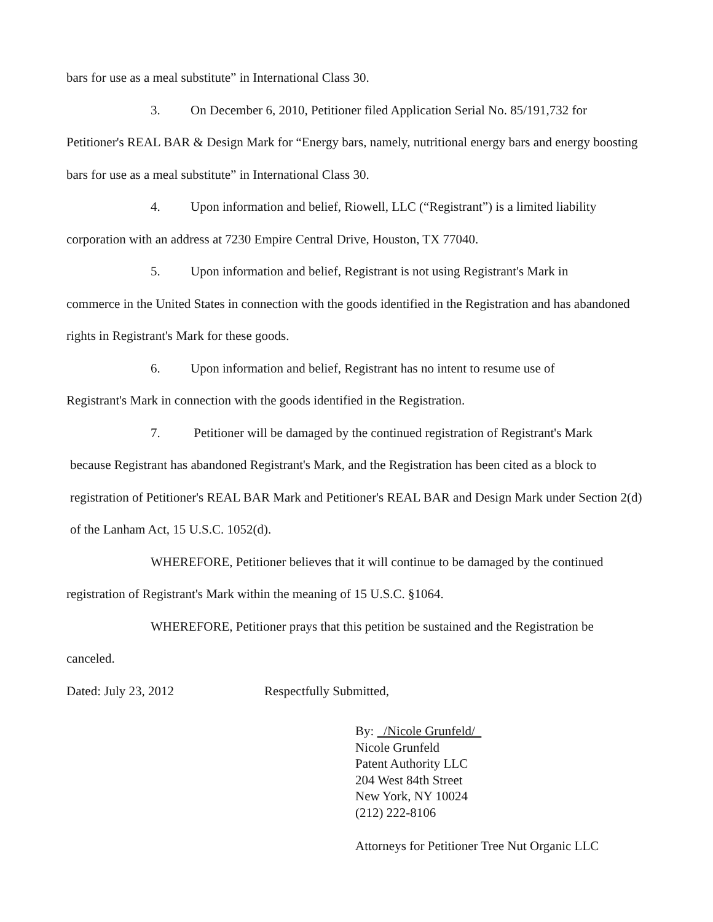bars for use as a meal substitute” in International Class 30.
3. On December 6, 2010, Petitioner filed Application Serial No. 85/191,732 for
Petitioner's REAL BAR & Design Mark for “Energy bars, namely, nutritional energy bars and energy boosting bars for use as a meal substitute” in International Class 30.
4. Upon information and belief, Riowell, LLC (“Registrant”) is a limited liability
corporation with an address at 7230 Empire Central Drive, Houston, TX 77040.
5. Upon information and belief, Registrant is not using Registrant's Mark in
commerce in the United States in connection with the goods identified in the Registration and has abandoned rights in Registrant's Mark for these goods.
6. Upon information and belief, Registrant has no intent to resume use of
Registrant's Mark in connection with the goods identified in the Registration.
7. Petitioner will be damaged by the continued registration of Registrant's Mark
because Registrant has abandoned Registrant's Mark, and the Registration has been cited as a block to registration of Petitioner's REAL BAR Mark and Petitioner's REAL BAR and Design Mark under Section 2(d) of the Lanham Act, 15 U.S.C. 1052(d).
WHEREFORE, Petitioner believes that it will continue to be damaged by the continued
registration of Registrant's Mark within the meaning of 15 U.S.C. §1064.
WHEREFORE, Petitioner prays that this petition be sustained and the Registration be
canceled.
Dated: July 23, 2012 Respectfully Submitted,
By: /Nicole Grunfeld/
Nicole Grunfeld
Patent Authority LLC
204 West 84th Street
New York, NY 10024
(212) 222-8106
Attorneys for Petitioner Tree Nut Organic LLC